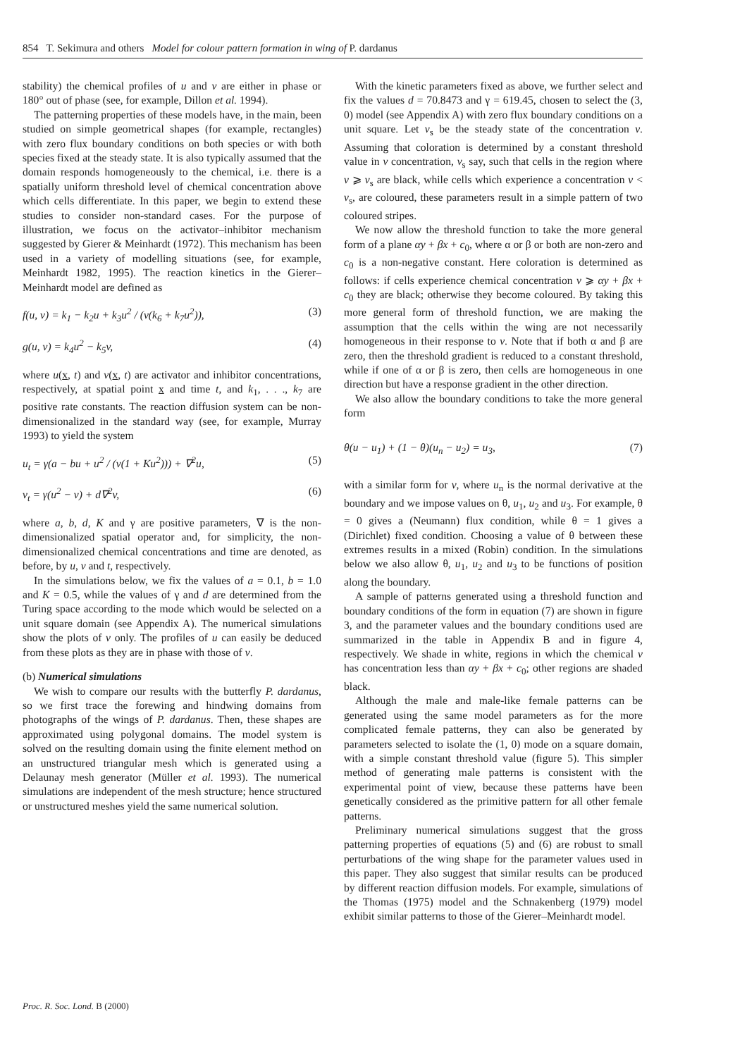854 T. Sekimura and others Model for colour pattern formation in wing of P. dardanus
stability) the chemical profiles of u and v are either in phase or 180° out of phase (see, for example, Dillon et al. 1994).
The patterning properties of these models have, in the main, been studied on simple geometrical shapes (for example, rectangles) with zero flux boundary conditions on both species or with both species fixed at the steady state. It is also typically assumed that the domain responds homogeneously to the chemical, i.e. there is a spatially uniform threshold level of chemical concentration above which cells differentiate. In this paper, we begin to extend these studies to consider non-standard cases. For the purpose of illustration, we focus on the activator–inhibitor mechanism suggested by Gierer & Meinhardt (1972). This mechanism has been used in a variety of modelling situations (see, for example, Meinhardt 1982, 1995). The reaction kinetics in the Gierer–Meinhardt model are defined as
f(u, v) = k<sub>1</sub> − k<sub>2</sub>u + k<sub>3</sub>u<sup>2</sup> / (v(k<sub>6</sub> + k<sub>7</sub>u<sup>2</sup>)), (3)
g(u, v) = k<sub>4</sub>u<sup>2</sup> − k<sub>5</sub>v, (4)
where u(x, t) and v(x, t) are activator and inhibitor concentrations, respectively, at spatial point x and time t, and k<sub>1</sub>, . . ., k<sub>7</sub> are positive rate constants. The reaction diffusion system can be non-dimensionalized in the standard way (see, for example, Murray 1993) to yield the system
u<sub>t</sub> = γ(a − bu + u<sup>2</sup> / (v(1 + Ku<sup>2</sup>))) + ∇<sup>2</sup>u, (5)
v<sub>t</sub> = γ(u<sup>2</sup> − v) + d∇<sup>2</sup>v, (6)
where a, b, d, K and γ are positive parameters, ∇ is the non-dimensionalized spatial operator and, for simplicity, the non-dimensionalized chemical concentrations and time are denoted, as before, by u, v and t, respectively.
In the simulations below, we fix the values of a = 0.1, b = 1.0 and K = 0.5, while the values of γ and d are determined from the Turing space according to the mode which would be selected on a unit square domain (see Appendix A). The numerical simulations show the plots of v only. The profiles of u can easily be deduced from these plots as they are in phase with those of v.
(b) Numerical simulations
We wish to compare our results with the butterfly P. dardanus, so we first trace the forewing and hindwing domains from photographs of the wings of P. dardanus. Then, these shapes are approximated using polygonal domains. The model system is solved on the resulting domain using the finite element method on an unstructured triangular mesh which is generated using a Delaunay mesh generator (Müller et al. 1993). The numerical simulations are independent of the mesh structure; hence structured or unstructured meshes yield the same numerical solution.
With the kinetic parameters fixed as above, we further select and fix the values d = 70.8473 and γ = 619.45, chosen to select the (3, 0) model (see Appendix A) with zero flux boundary conditions on a unit square. Let v<sub>s</sub> be the steady state of the concentration v. Assuming that coloration is determined by a constant threshold value in v concentration, v<sub>s</sub> say, such that cells in the region where v ⩾ v<sub>s</sub> are black, while cells which experience a concentration v < v<sub>s</sub>, are coloured, these parameters result in a simple pattern of two coloured stripes.
We now allow the threshold function to take the more general form of a plane αy + βx + c<sub>0</sub>, where α or β or both are non-zero and c<sub>0</sub> is a non-negative constant. Here coloration is determined as follows: if cells experience chemical concentration v ⩾ αy + βx + c<sub>0</sub> they are black; otherwise they become coloured. By taking this more general form of threshold function, we are making the assumption that the cells within the wing are not necessarily homogeneous in their response to v. Note that if both α and β are zero, then the threshold gradient is reduced to a constant threshold, while if one of α or β is zero, then cells are homogeneous in one direction but have a response gradient in the other direction.
We also allow the boundary conditions to take the more general form
θ(u − u<sub>1</sub>) + (1 − θ)(u<sub>n</sub> − u<sub>2</sub>) = u<sub>3</sub>, (7)
with a similar form for v, where u<sub>n</sub> is the normal derivative at the boundary and we impose values on θ, u<sub>1</sub>, u<sub>2</sub> and u<sub>3</sub>. For example, θ = 0 gives a (Neumann) flux condition, while θ = 1 gives a (Dirichlet) fixed condition. Choosing a value of θ between these extremes results in a mixed (Robin) condition. In the simulations below we also allow θ, u<sub>1</sub>, u<sub>2</sub> and u<sub>3</sub> to be functions of position along the boundary.
A sample of patterns generated using a threshold function and boundary conditions of the form in equation (7) are shown in figure 3, and the parameter values and the boundary conditions used are summarized in the table in Appendix B and in figure 4, respectively. We shade in white, regions in which the chemical v has concentration less than αy + βx + c<sub>0</sub>; other regions are shaded black.
Although the male and male-like female patterns can be generated using the same model parameters as for the more complicated female patterns, they can also be generated by parameters selected to isolate the (1, 0) mode on a square domain, with a simple constant threshold value (figure 5). This simpler method of generating male patterns is consistent with the experimental point of view, because these patterns have been genetically considered as the primitive pattern for all other female patterns.
Preliminary numerical simulations suggest that the gross patterning properties of equations (5) and (6) are robust to small perturbations of the wing shape for the parameter values used in this paper. They also suggest that similar results can be produced by different reaction diffusion models. For example, simulations of the Thomas (1975) model and the Schnakenberg (1979) model exhibit similar patterns to those of the Gierer–Meinhardt model.
Proc. R. Soc. Lond. B (2000)